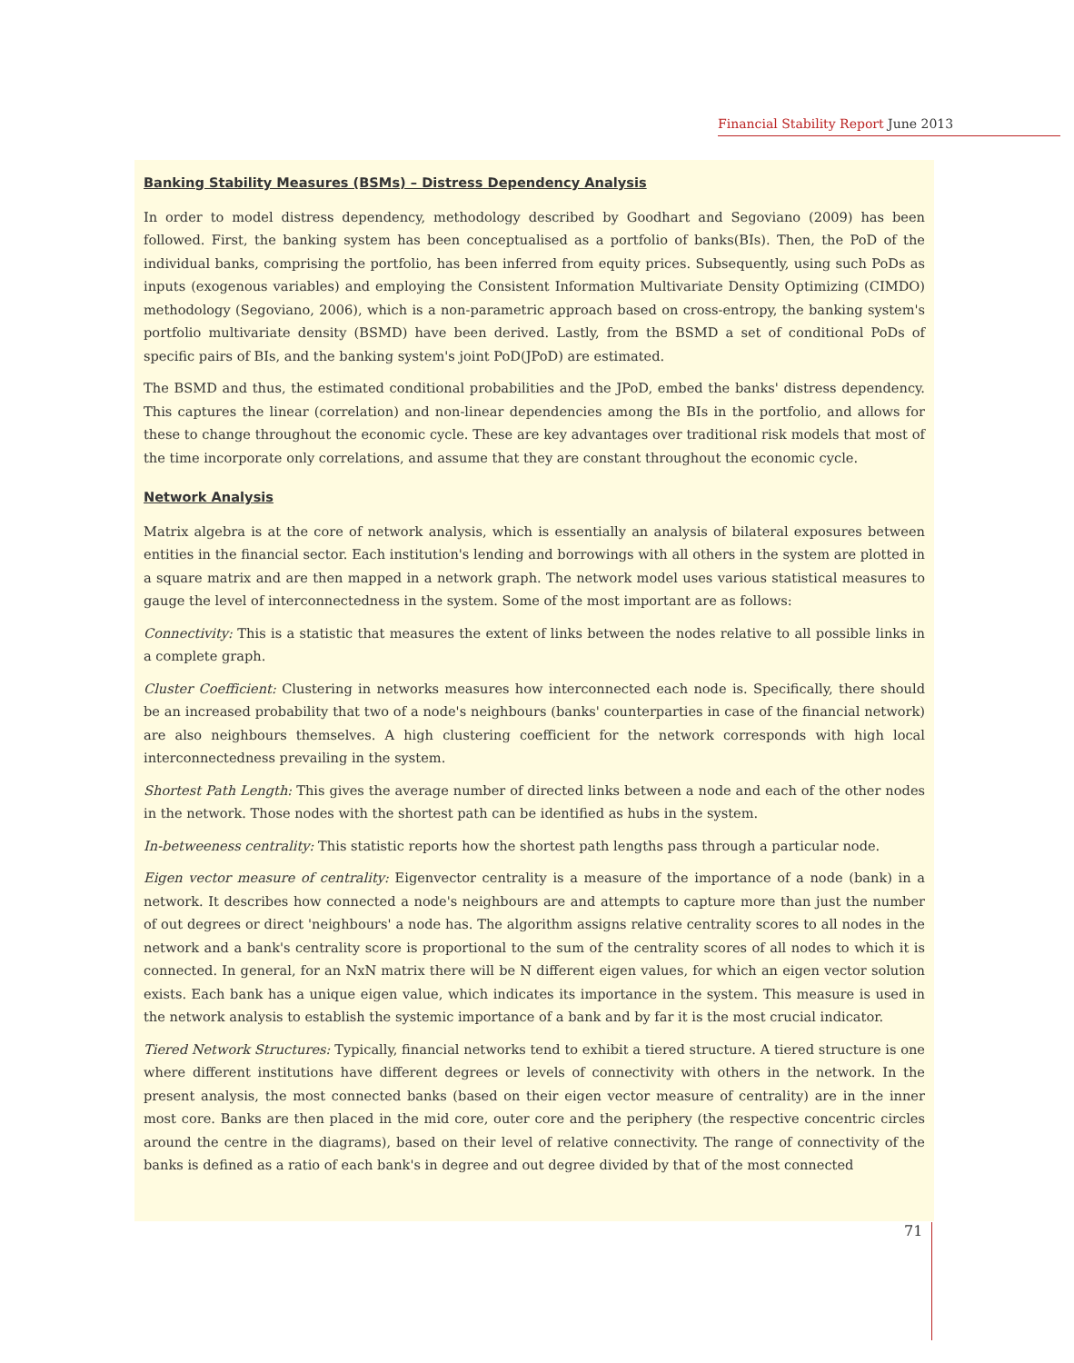Financial Stability Report June 2013
Banking Stability Measures (BSMs) – Distress Dependency Analysis
In order to model distress dependency, methodology described by Goodhart and Segoviano (2009) has been followed. First, the banking system has been conceptualised as a portfolio of banks(BIs). Then, the PoD of the individual banks, comprising the portfolio, has been inferred from equity prices. Subsequently, using such PoDs as inputs (exogenous variables) and employing the Consistent Information Multivariate Density Optimizing (CIMDO) methodology (Segoviano, 2006), which is a non-parametric approach based on cross-entropy, the banking system's portfolio multivariate density (BSMD) have been derived. Lastly, from the BSMD a set of conditional PoDs of specific pairs of BIs, and the banking system's joint PoD(JPoD) are estimated.
The BSMD and thus, the estimated conditional probabilities and the JPoD, embed the banks' distress dependency. This captures the linear (correlation) and non-linear dependencies among the BIs in the portfolio, and allows for these to change throughout the economic cycle. These are key advantages over traditional risk models that most of the time incorporate only correlations, and assume that they are constant throughout the economic cycle.
Network Analysis
Matrix algebra is at the core of network analysis, which is essentially an analysis of bilateral exposures between entities in the financial sector. Each institution's lending and borrowings with all others in the system are plotted in a square matrix and are then mapped in a network graph. The network model uses various statistical measures to gauge the level of interconnectedness in the system. Some of the most important are as follows:
Connectivity: This is a statistic that measures the extent of links between the nodes relative to all possible links in a complete graph.
Cluster Coefficient: Clustering in networks measures how interconnected each node is. Specifically, there should be an increased probability that two of a node's neighbours (banks' counterparties in case of the financial network) are also neighbours themselves. A high clustering coefficient for the network corresponds with high local interconnectedness prevailing in the system.
Shortest Path Length: This gives the average number of directed links between a node and each of the other nodes in the network. Those nodes with the shortest path can be identified as hubs in the system.
In-betweeness centrality: This statistic reports how the shortest path lengths pass through a particular node.
Eigen vector measure of centrality: Eigenvector centrality is a measure of the importance of a node (bank) in a network. It describes how connected a node's neighbours are and attempts to capture more than just the number of out degrees or direct 'neighbours' a node has. The algorithm assigns relative centrality scores to all nodes in the network and a bank's centrality score is proportional to the sum of the centrality scores of all nodes to which it is connected. In general, for an NxN matrix there will be N different eigen values, for which an eigen vector solution exists. Each bank has a unique eigen value, which indicates its importance in the system. This measure is used in the network analysis to establish the systemic importance of a bank and by far it is the most crucial indicator.
Tiered Network Structures: Typically, financial networks tend to exhibit a tiered structure. A tiered structure is one where different institutions have different degrees or levels of connectivity with others in the network. In the present analysis, the most connected banks (based on their eigen vector measure of centrality) are in the inner most core. Banks are then placed in the mid core, outer core and the periphery (the respective concentric circles around the centre in the diagrams), based on their level of relative connectivity. The range of connectivity of the banks is defined as a ratio of each bank's in degree and out degree divided by that of the most connected
71